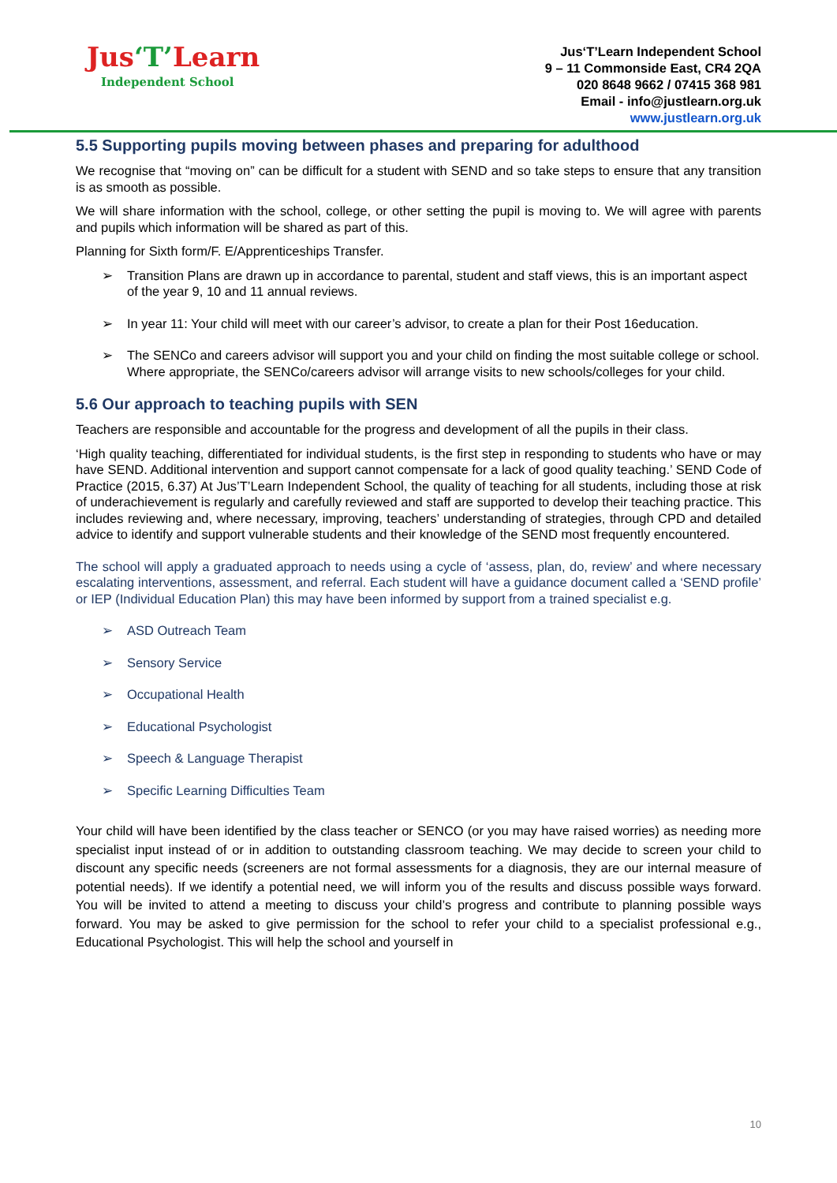Jus‘T’Learn
Independent School
Jus‘T’Learn Independent School
9 – 11 Commonside East, CR4 2QA
020 8648 9662 / 07415 368 981
Email - info@justlearn.org.uk
www.justlearn.org.uk
5.5 Supporting pupils moving between phases and preparing for adulthood
We recognise that “moving on” can be difficult for a student with SEND and so take steps to ensure that any transition is as smooth as possible.
We will share information with the school, college, or other setting the pupil is moving to. We will agree with parents and pupils which information will be shared as part of this.
Planning for Sixth form/F. E/Apprenticeships Transfer.
➢ Transition Plans are drawn up in accordance to parental, student and staff views, this is an important aspect of the year 9, 10 and 11 annual reviews.
➢ In year 11: Your child will meet with our career’s advisor, to create a plan for their Post 16education.
➢ The SENCo and careers advisor will support you and your child on finding the most suitable college or school. Where appropriate, the SENCo/careers advisor will arrange visits to new schools/colleges for your child.
5.6 Our approach to teaching pupils with SEN
Teachers are responsible and accountable for the progress and development of all the pupils in their class.
‘High quality teaching, differentiated for individual students, is the first step in responding to students who have or may have SEND. Additional intervention and support cannot compensate for a lack of good quality teaching.’ SEND Code of Practice (2015, 6.37) At Jus’T’Learn Independent School, the quality of teaching for all students, including those at risk of underachievement is regularly and carefully reviewed and staff are supported to develop their teaching practice. This includes reviewing and, where necessary, improving, teachers’ understanding of strategies, through CPD and detailed advice to identify and support vulnerable students and their knowledge of the SEND most frequently encountered.
The school will apply a graduated approach to needs using a cycle of ‘assess, plan, do, review’ and where necessary escalating interventions, assessment, and referral. Each student will have a guidance document called a ‘SEND profile’ or IEP (Individual Education Plan) this may have been informed by support from a trained specialist e.g.
➢ ASD Outreach Team
➢ Sensory Service
➢ Occupational Health
➢ Educational Psychologist
➢ Speech & Language Therapist
➢ Specific Learning Difficulties Team
Your child will have been identified by the class teacher or SENCO (or you may have raised worries) as needing more specialist input instead of or in addition to outstanding classroom teaching. We may decide to screen your child to discount any specific needs (screeners are not formal assessments for a diagnosis, they are our internal measure of potential needs). If we identify a potential need, we will inform you of the results and discuss possible ways forward. You will be invited to attend a meeting to discuss your child’s progress and contribute to planning possible ways forward. You may be asked to give permission for the school to refer your child to a specialist professional e.g., Educational Psychologist. This will help the school and yourself in
10